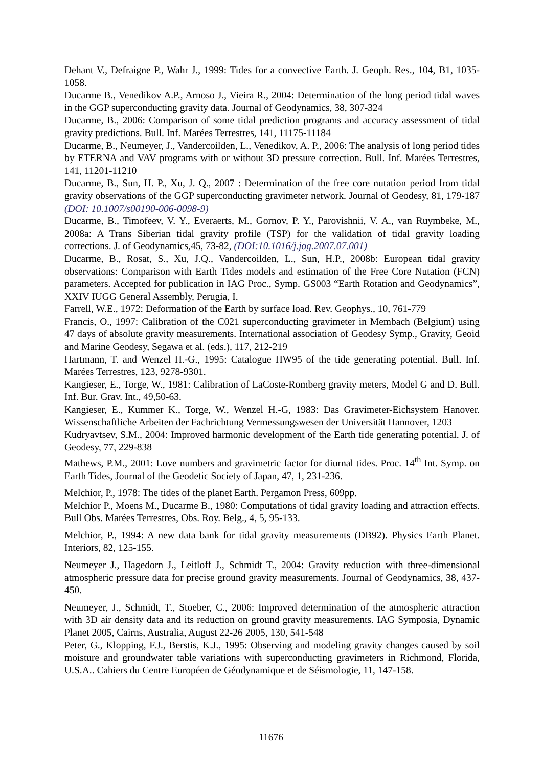Dehant V., Defraigne P., Wahr J., 1999: Tides for a convective Earth. J. Geoph. Res., 104, B1, 1035-1058.
Ducarme B., Venedikov A.P., Arnoso J., Vieira R., 2004: Determination of the long period tidal waves in the GGP superconducting gravity data. Journal of Geodynamics, 38, 307-324
Ducarme, B., 2006: Comparison of some tidal prediction programs and accuracy assessment of tidal gravity predictions. Bull. Inf. Marées Terrestres, 141, 11175-11184
Ducarme, B., Neumeyer, J., Vandercoilden, L., Venedikov, A. P., 2006: The analysis of long period tides by ETERNA and VAV programs with or without 3D pressure correction. Bull. Inf. Marées Terrestres, 141, 11201-11210
Ducarme, B., Sun, H. P., Xu, J. Q., 2007 : Determination of the free core nutation period from tidal gravity observations of the GGP superconducting gravimeter network. Journal of Geodesy, 81, 179-187 (DOI: 10.1007/s00190-006-0098-9)
Ducarme, B., Timofeev, V. Y., Everaerts, M., Gornov, P. Y., Parovishnii, V. A., van Ruymbeke, M., 2008a: A Trans Siberian tidal gravity profile (TSP) for the validation of tidal gravity loading corrections. J. of Geodynamics,45, 73-82, (DOI:10.1016/j.jog.2007.07.001)
Ducarme, B., Rosat, S., Xu, J.Q., Vandercoilden, L., Sun, H.P., 2008b: European tidal gravity observations: Comparison with Earth Tides models and estimation of the Free Core Nutation (FCN) parameters. Accepted for publication in IAG Proc., Symp. GS003 “Earth Rotation and Geodynamics”, XXIV IUGG General Assembly, Perugia, I.
Farrell, W.E., 1972: Deformation of the Earth by surface load. Rev. Geophys., 10, 761-779
Francis, O., 1997: Calibration of the C021 superconducting gravimeter in Membach (Belgium) using 47 days of absolute gravity measurements. International association of Geodesy Symp., Gravity, Geoid and Marine Geodesy, Segawa et al. (eds.), 117, 212-219
Hartmann, T. and Wenzel H.-G., 1995: Catalogue HW95 of the tide generating potential. Bull. Inf. Marées Terrestres, 123, 9278-9301.
Kangieser, E., Torge, W., 1981: Calibration of LaCoste-Romberg gravity meters, Model G and D. Bull. Inf. Bur. Grav. Int., 49,50-63.
Kangieser, E., Kummer K., Torge, W., Wenzel H.-G, 1983: Das Gravimeter-Eichsystem Hanover. Wissenschaftliche Arbeiten der Fachrichtung Vermessungswesen der Universität Hannover, 1203
Kudryavtsev, S.M., 2004: Improved harmonic development of the Earth tide generating potential. J. of Geodesy, 77, 229-838
Mathews, P.M., 2001: Love numbers and gravimetric factor for diurnal tides. Proc. 14<sup>th</sup> Int. Symp. on Earth Tides, Journal of the Geodetic Society of Japan, 47, 1, 231-236.
Melchior, P., 1978: The tides of the planet Earth. Pergamon Press, 609pp.
Melchior P., Moens M., Ducarme B., 1980: Computations of tidal gravity loading and attraction effects. Bull Obs. Marées Terrestres, Obs. Roy. Belg., 4, 5, 95-133.
Melchior, P., 1994: A new data bank for tidal gravity measurements (DB92). Physics Earth Planet. Interiors, 82, 125-155.
Neumeyer J., Hagedorn J., Leitloff J., Schmidt T., 2004: Gravity reduction with three-dimensional atmospheric pressure data for precise ground gravity measurements. Journal of Geodynamics, 38, 437-450.
Neumeyer, J., Schmidt, T., Stoeber, C., 2006: Improved determination of the atmospheric attraction with 3D air density data and its reduction on ground gravity measurements. IAG Symposia, Dynamic Planet 2005, Cairns, Australia, August 22-26 2005, 130, 541-548
Peter, G., Klopping, F.J., Berstis, K.J., 1995: Observing and modeling gravity changes caused by soil moisture and groundwater table variations with superconducting gravimeters in Richmond, Florida, U.S.A.. Cahiers du Centre Européen de Géodynamique et de Séismologie, 11, 147-158.
11676